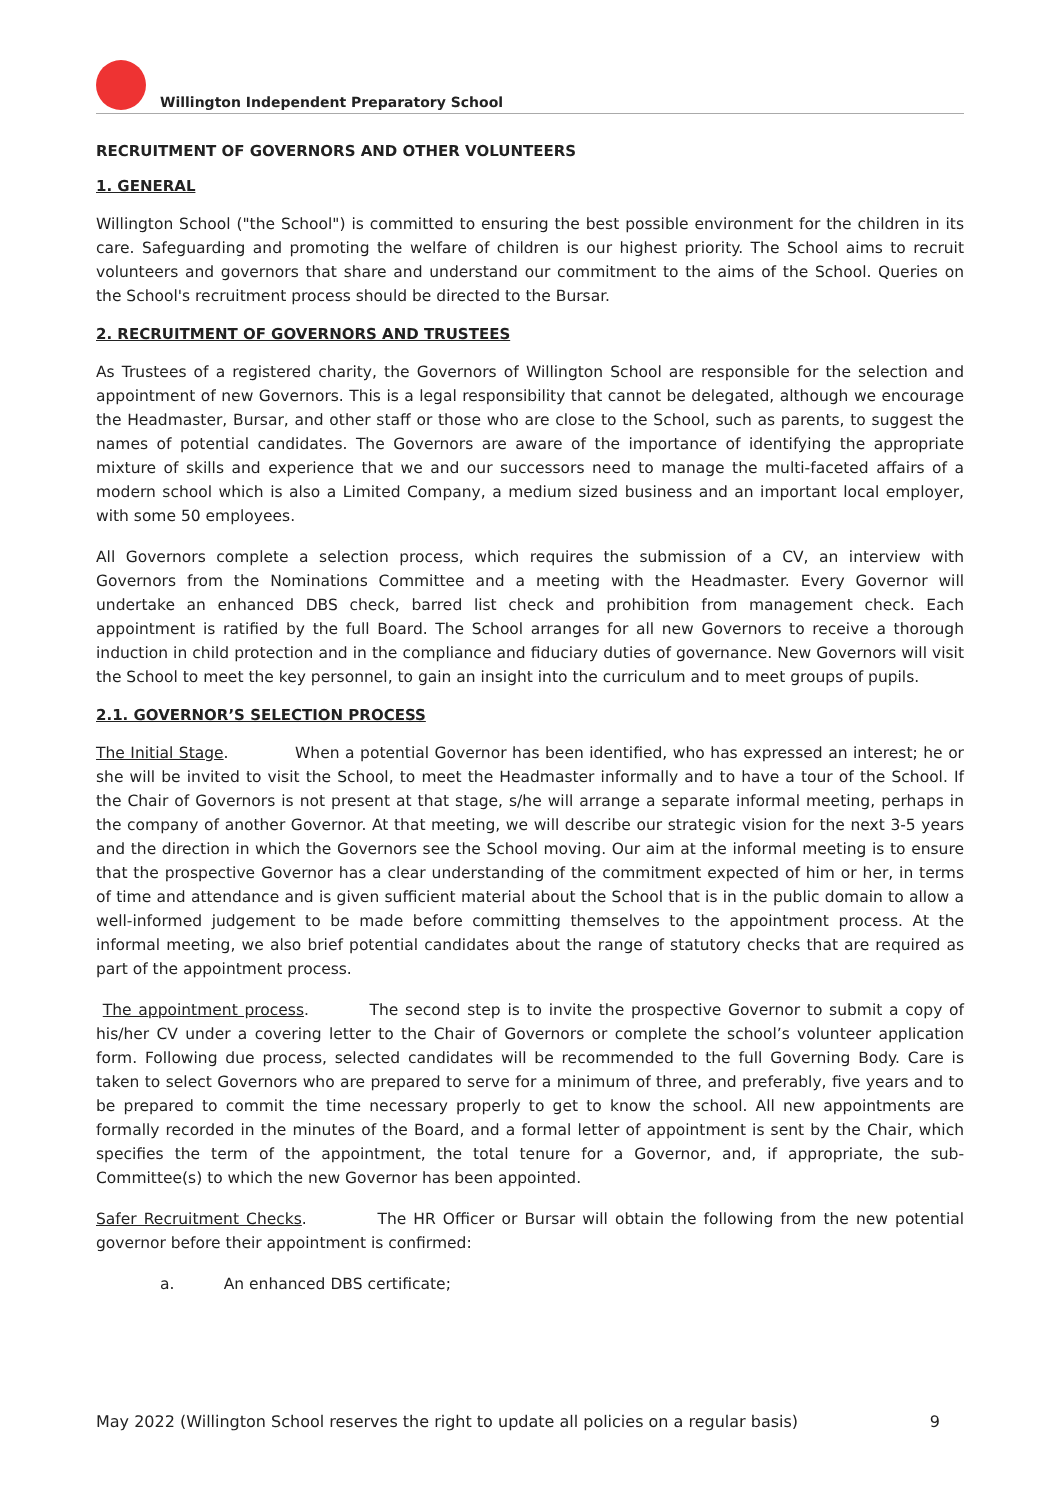Willington Independent Preparatory School
RECRUITMENT OF GOVERNORS AND OTHER VOLUNTEERS
1. GENERAL
Willington School ("the School") is committed to ensuring the best possible environment for the children in its care. Safeguarding and promoting the welfare of children is our highest priority. The School aims to recruit volunteers and governors that share and understand our commitment to the aims of the School. Queries on the School's recruitment process should be directed to the Bursar.
2. RECRUITMENT OF GOVERNORS AND TRUSTEES
As Trustees of a registered charity, the Governors of Willington School are responsible for the selection and appointment of new Governors. This is a legal responsibility that cannot be delegated, although we encourage the Headmaster, Bursar, and other staff or those who are close to the School, such as parents, to suggest the names of potential candidates. The Governors are aware of the importance of identifying the appropriate mixture of skills and experience that we and our successors need to manage the multi-faceted affairs of a modern school which is also a Limited Company, a medium sized business and an important local employer, with some 50 employees.
All Governors complete a selection process, which requires the submission of a CV, an interview with Governors from the Nominations Committee and a meeting with the Headmaster. Every Governor will undertake an enhanced DBS check, barred list check and prohibition from management check. Each appointment is ratified by the full Board. The School arranges for all new Governors to receive a thorough induction in child protection and in the compliance and fiduciary duties of governance. New Governors will visit the School to meet the key personnel, to gain an insight into the curriculum and to meet groups of pupils.
2.1. GOVERNOR’S SELECTION PROCESS
The Initial Stage. When a potential Governor has been identified, who has expressed an interest; he or she will be invited to visit the School, to meet the Headmaster informally and to have a tour of the School. If the Chair of Governors is not present at that stage, s/he will arrange a separate informal meeting, perhaps in the company of another Governor. At that meeting, we will describe our strategic vision for the next 3-5 years and the direction in which the Governors see the School moving. Our aim at the informal meeting is to ensure that the prospective Governor has a clear understanding of the commitment expected of him or her, in terms of time and attendance and is given sufficient material about the School that is in the public domain to allow a well-informed judgement to be made before committing themselves to the appointment process. At the informal meeting, we also brief potential candidates about the range of statutory checks that are required as part of the appointment process.
The appointment process. The second step is to invite the prospective Governor to submit a copy of his/her CV under a covering letter to the Chair of Governors or complete the school’s volunteer application form. Following due process, selected candidates will be recommended to the full Governing Body. Care is taken to select Governors who are prepared to serve for a minimum of three, and preferably, five years and to be prepared to commit the time necessary properly to get to know the school. All new appointments are formally recorded in the minutes of the Board, and a formal letter of appointment is sent by the Chair, which specifies the term of the appointment, the total tenure for a Governor, and, if appropriate, the sub-Committee(s) to which the new Governor has been appointed.
Safer Recruitment Checks. The HR Officer or Bursar will obtain the following from the new potential governor before their appointment is confirmed:
a. An enhanced DBS certificate;
May 2022 (Willington School reserves the right to update all policies on a regular basis) 9